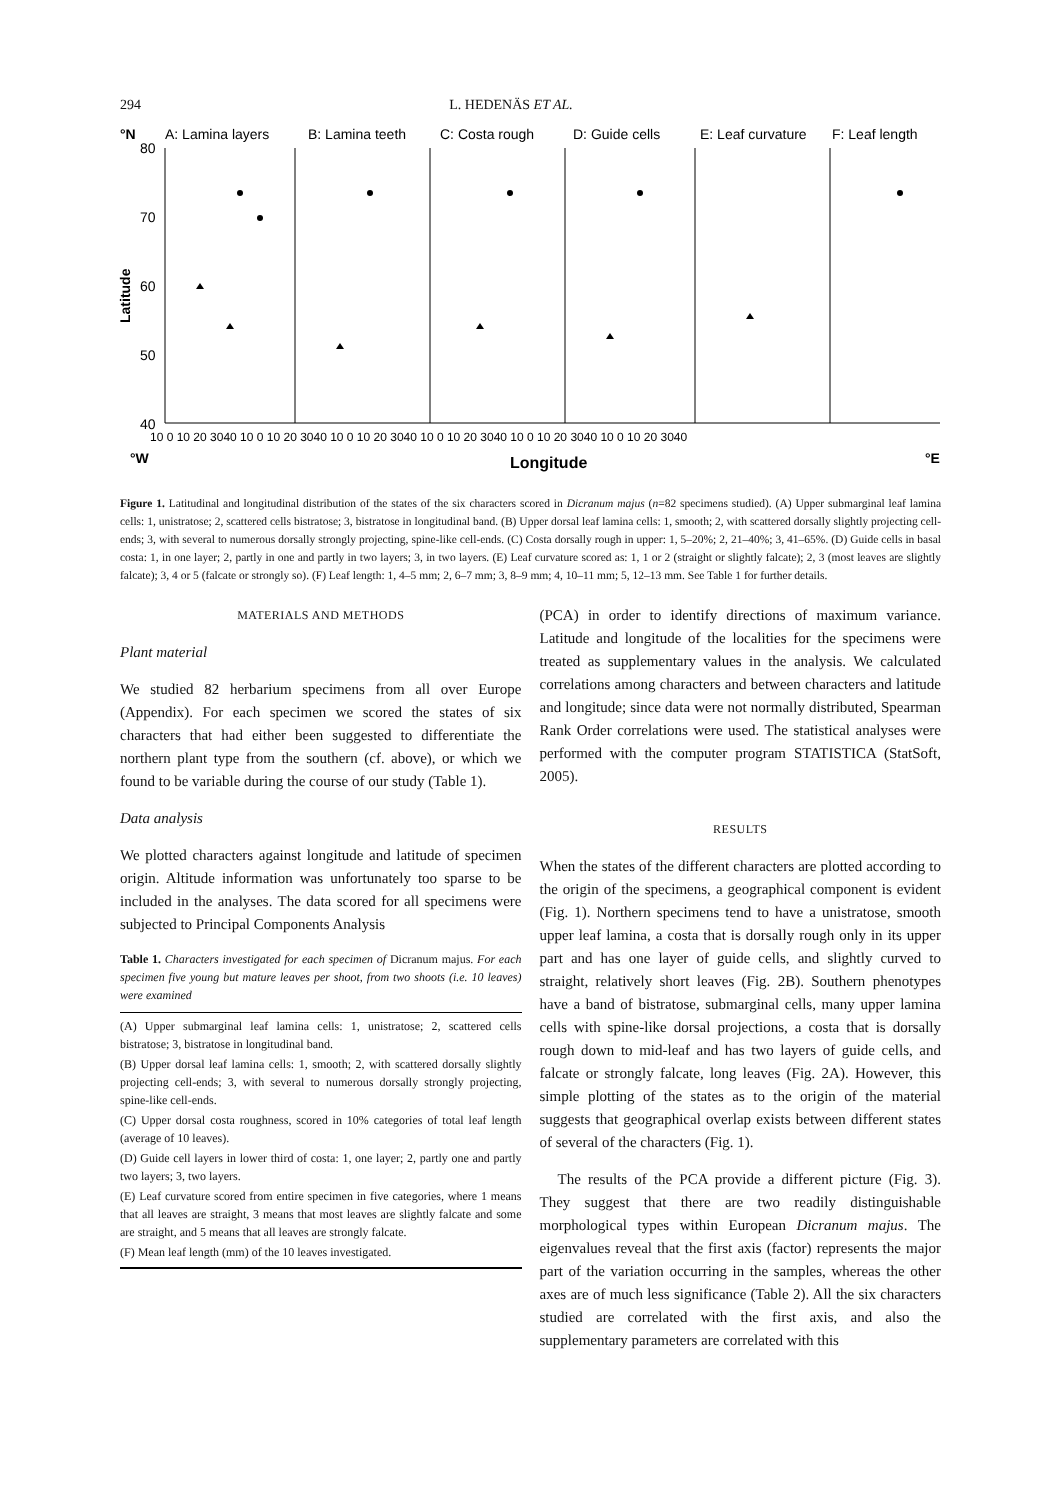294 L. HEDENÄS ET AL.
°N
A: Lamina layers
B: Lamina teeth
C: Costa rough
D: Guide cells
E: Leaf curvature
F: Leaf length
80
70
60
50
40
Latitude
10 0 10 20 3040 10 0 10 20 3040 10 0 10 20 3040 10 0 10 20 3040 10 0 10 20 3040 10 0 10 20 3040
°W
Longitude
°E
Figure 1. Latitudinal and longitudinal distribution of the states of the six characters scored in Dicranum majus (n=82 specimens studied). (A) Upper submarginal leaf lamina cells: 1, unistratose; 2, scattered cells bistratose; 3, bistratose in longitudinal band. (B) Upper dorsal leaf lamina cells: 1, smooth; 2, with scattered dorsally slightly projecting cell-ends; 3, with several to numerous dorsally strongly projecting, spine-like cell-ends. (C) Costa dorsally rough in upper: 1, 5–20%; 2, 21–40%; 3, 41–65%. (D) Guide cells in basal costa: 1, in one layer; 2, partly in one and partly in two layers; 3, in two layers. (E) Leaf curvature scored as: 1, 1 or 2 (straight or slightly falcate); 2, 3 (most leaves are slightly falcate); 3, 4 or 5 (falcate or strongly so). (F) Leaf length: 1, 4–5 mm; 2, 6–7 mm; 3, 8–9 mm; 4, 10–11 mm; 5, 12–13 mm. See Table 1 for further details.
MATERIALS AND METHODS
Plant material
We studied 82 herbarium specimens from all over Europe (Appendix). For each specimen we scored the states of six characters that had either been suggested to differentiate the northern plant type from the southern (cf. above), or which we found to be variable during the course of our study (Table 1).
Data analysis
We plotted characters against longitude and latitude of specimen origin. Altitude information was unfortunately too sparse to be included in the analyses. The data scored for all specimens were subjected to Principal Components Analysis
Table 1. Characters investigated for each specimen of Dicranum majus. For each specimen five young but mature leaves per shoot, from two shoots (i.e. 10 leaves) were examined
(A) Upper submarginal leaf lamina cells: 1, unistratose; 2, scattered cells bistratose; 3, bistratose in longitudinal band.
(B) Upper dorsal leaf lamina cells: 1, smooth; 2, with scattered dorsally slightly projecting cell-ends; 3, with several to numerous dorsally strongly projecting, spine-like cell-ends.
(C) Upper dorsal costa roughness, scored in 10% categories of total leaf length (average of 10 leaves).
(D) Guide cell layers in lower third of costa: 1, one layer; 2, partly one and partly two layers; 3, two layers.
(E) Leaf curvature scored from entire specimen in five categories, where 1 means that all leaves are straight, 3 means that most leaves are slightly falcate and some are straight, and 5 means that all leaves are strongly falcate.
(F) Mean leaf length (mm) of the 10 leaves investigated.
(PCA) in order to identify directions of maximum variance. Latitude and longitude of the localities for the specimens were treated as supplementary values in the analysis. We calculated correlations among characters and between characters and latitude and longitude; since data were not normally distributed, Spearman Rank Order correlations were used. The statistical analyses were performed with the computer program STATISTICA (StatSoft, 2005).
RESULTS
When the states of the different characters are plotted according to the origin of the specimens, a geographical component is evident (Fig. 1). Northern specimens tend to have a unistratose, smooth upper leaf lamina, a costa that is dorsally rough only in its upper part and has one layer of guide cells, and slightly curved to straight, relatively short leaves (Fig. 2B). Southern phenotypes have a band of bistratose, submarginal cells, many upper lamina cells with spine-like dorsal projections, a costa that is dorsally rough down to mid-leaf and has two layers of guide cells, and falcate or strongly falcate, long leaves (Fig. 2A). However, this simple plotting of the states as to the origin of the material suggests that geographical overlap exists between different states of several of the characters (Fig. 1).
The results of the PCA provide a different picture (Fig. 3). They suggest that there are two readily distinguishable morphological types within European Dicranum majus. The eigenvalues reveal that the first axis (factor) represents the major part of the variation occurring in the samples, whereas the other axes are of much less significance (Table 2). All the six characters studied are correlated with the first axis, and also the supplementary parameters are correlated with this